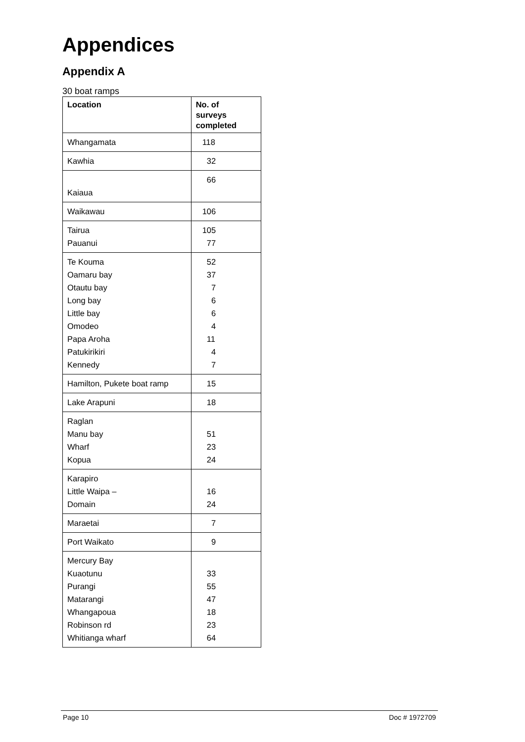Appendices
Appendix A
30 boat ramps
| Location | No. of surveys completed |
| --- | --- |
| Whangamata | 118 |
| Kawhia | 32 |
| Kaiaua | 66 |
| Waikawau | 106 |
| Tairua Pauanui | 105 77 |
| Te Kouma Oamaru bay Otautu bay Long bay Little bay Omodeo Papa Aroha Patukirikiri Kennedy | 52 37 7 6 6 4 11 4 7 |
| Hamilton, Pukete boat ramp | 15 |
| Lake Arapuni | 18 |
| Raglan Manu bay Wharf Kopua | 51 23 24 |
| Karapiro Little Waipa – Domain | 16 24 |
| Maraetai | 7 |
| Port Waikato | 9 |
| Mercury Bay Kuaotunu Purangi Matarangi Whangapoua Robinson rd Whitianga wharf | 33 55 47 18 23 64 |
Page 10 Doc # 1972709